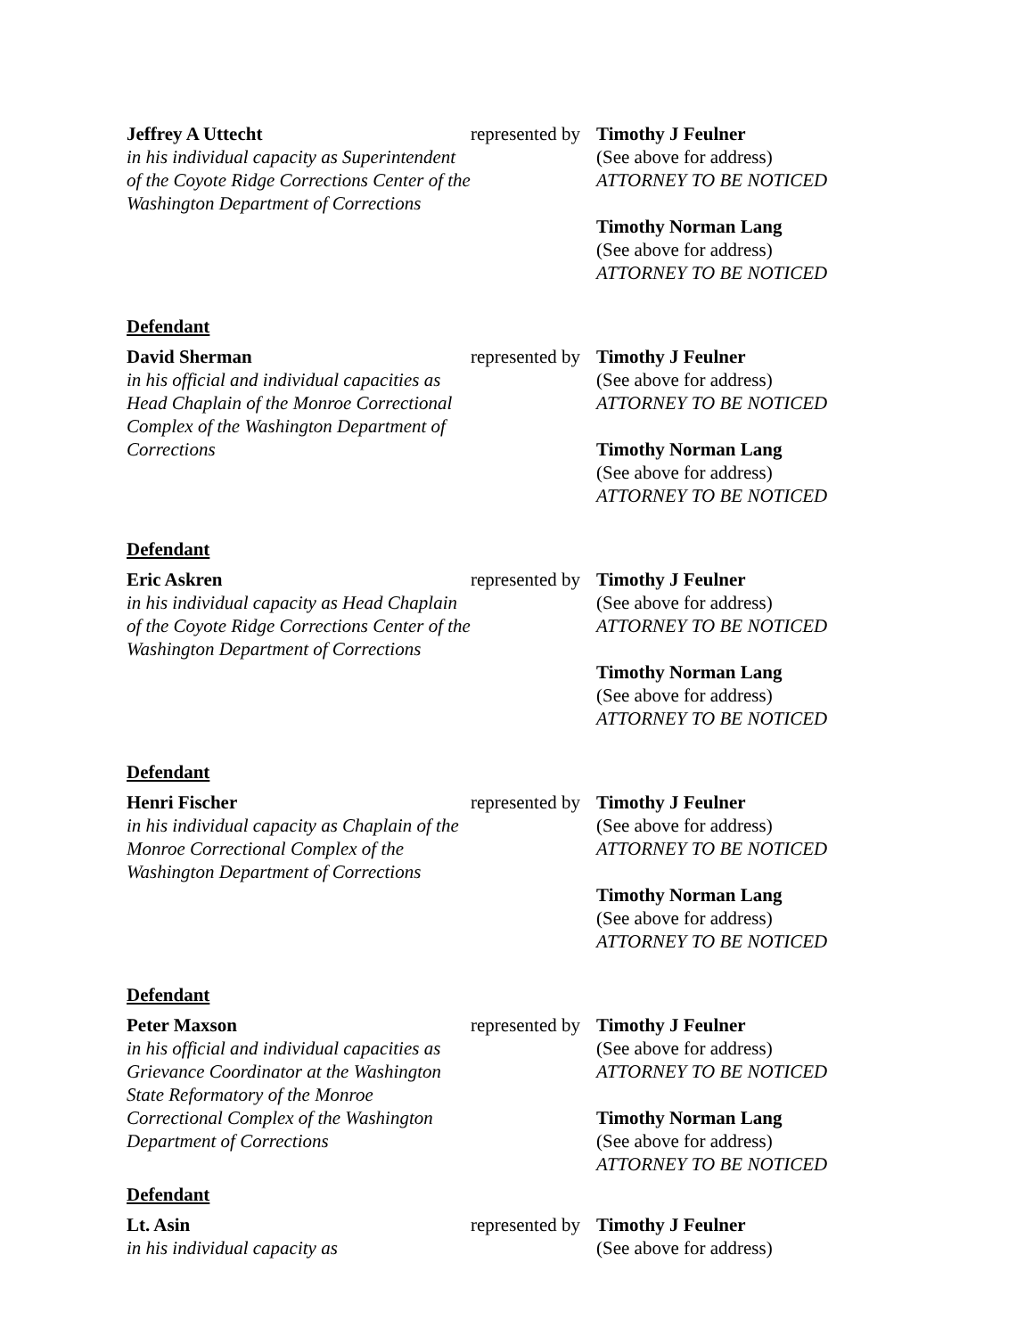| Jeffrey A Uttecht in his individual capacity as Superintendent of the Coyote Ridge Corrections Center of the Washington Department of Corrections | represented by | Timothy J Feulner (See above for address) ATTORNEY TO BE NOTICED Timothy Norman Lang (See above for address) ATTORNEY TO BE NOTICED |
| Defendant | | |
| David Sherman in his official and individual capacities as Head Chaplain of the Monroe Correctional Complex of the Washington Department of Corrections | represented by | Timothy J Feulner (See above for address) ATTORNEY TO BE NOTICED Timothy Norman Lang (See above for address) ATTORNEY TO BE NOTICED |
| Defendant | | |
| Eric Askren in his individual capacity as Head Chaplain of the Coyote Ridge Corrections Center of the Washington Department of Corrections | represented by | Timothy J Feulner (See above for address) ATTORNEY TO BE NOTICED Timothy Norman Lang (See above for address) ATTORNEY TO BE NOTICED |
| Defendant | | |
| Henri Fischer in his individual capacity as Chaplain of the Monroe Correctional Complex of the Washington Department of Corrections | represented by | Timothy J Feulner (See above for address) ATTORNEY TO BE NOTICED Timothy Norman Lang (See above for address) ATTORNEY TO BE NOTICED |
| Defendant | | |
| Peter Maxson in his official and individual capacities as Grievance Coordinator at the Washington State Reformatory of the Monroe Correctional Complex of the Washington Department of Corrections | represented by | Timothy J Feulner (See above for address) ATTORNEY TO BE NOTICED Timothy Norman Lang (See above for address) ATTORNEY TO BE NOTICED |
| Defendant | | |
| Lt. Asin in his individual capacity as | represented by | Timothy J Feulner (See above for address) |